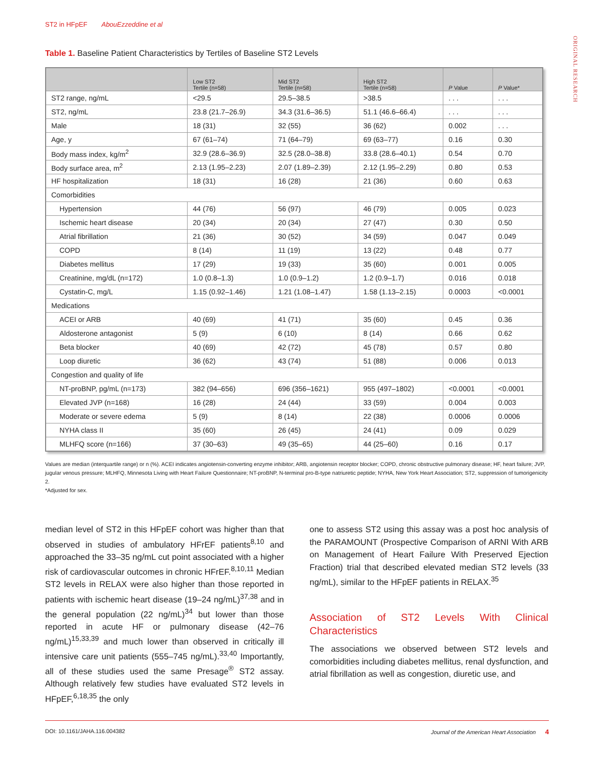ORIGINAL RESEARCH
ST2 in HFpEF AbouEzzeddine et al
Table 1. Baseline Patient Characteristics by Tertiles of Baseline ST2 Levels
| | Low ST2 Tertile (n=58) | Mid ST2 Tertile (n=58) | High ST2 Tertile (n=58) | P Value | P Value* |
| --- | --- | --- | --- | --- | --- |
| ST2 range, ng/mL | <29.5 | 29.5–38.5 | >38.5 | . . . | . . . |
| ST2, ng/mL | 23.8 (21.7–26.9) | 34.3 (31.6–36.5) | 51.1 (46.6–66.4) | . . . | . . . |
| Male | 18 (31) | 32 (55) | 36 (62) | 0.002 | . . . |
| Age, y | 67 (61–74) | 71 (64–79) | 69 (63–77) | 0.16 | 0.30 |
| Body mass index, kg/m<sup>2</sup> | 32.9 (28.6–36.9) | 32.5 (28.0–38.8) | 33.8 (28.6–40.1) | 0.54 | 0.70 |
| Body surface area, m<sup>2</sup> | 2.13 (1.95–2.23) | 2.07 (1.89–2.39) | 2.12 (1.95–2.29) | 0.80 | 0.53 |
| HF hospitalization | 18 (31) | 16 (28) | 21 (36) | 0.60 | 0.63 |
| Comorbidities | | | | | |
| Hypertension | 44 (76) | 56 (97) | 46 (79) | 0.005 | 0.023 |
| Ischemic heart disease | 20 (34) | 20 (34) | 27 (47) | 0.30 | 0.50 |
| Atrial fibrillation | 21 (36) | 30 (52) | 34 (59) | 0.047 | 0.049 |
| COPD | 8 (14) | 11 (19) | 13 (22) | 0.48 | 0.77 |
| Diabetes mellitus | 17 (29) | 19 (33) | 35 (60) | 0.001 | 0.005 |
| Creatinine, mg/dL (n=172) | 1.0 (0.8–1.3) | 1.0 (0.9–1.2) | 1.2 (0.9–1.7) | 0.016 | 0.018 |
| Cystatin-C, mg/L | 1.15 (0.92–1.46) | 1.21 (1.08–1.47) | 1.58 (1.13–2.15) | 0.0003 | <0.0001 |
| Medications | | | | | |
| ACEI or ARB | 40 (69) | 41 (71) | 35 (60) | 0.45 | 0.36 |
| Aldosterone antagonist | 5 (9) | 6 (10) | 8 (14) | 0.66 | 0.62 |
| Beta blocker | 40 (69) | 42 (72) | 45 (78) | 0.57 | 0.80 |
| Loop diuretic | 36 (62) | 43 (74) | 51 (88) | 0.006 | 0.013 |
| Congestion and quality of life | | | | | |
| NT-proBNP, pg/mL (n=173) | 382 (94–656) | 696 (356–1621) | 955 (497–1802) | <0.0001 | <0.0001 |
| Elevated JVP (n=168) | 16 (28) | 24 (44) | 33 (59) | 0.004 | 0.003 |
| Moderate or severe edema | 5 (9) | 8 (14) | 22 (38) | 0.0006 | 0.0006 |
| NYHA class II | 35 (60) | 26 (45) | 24 (41) | 0.09 | 0.029 |
| MLHFQ score (n=166) | 37 (30–63) | 49 (35–65) | 44 (25–60) | 0.16 | 0.17 |
Values are median (interquartile range) or n (%). ACEI indicates angiotensin-converting enzyme inhibitor; ARB, angiotensin receptor blocker; COPD, chronic obstructive pulmonary disease; HF, heart failure; JVP, jugular venous pressure; MLHFQ, Minnesota Living with Heart Failure Questionnaire; NT-proBNP, N-terminal pro-B-type natriuretic peptide; NYHA, New York Heart Association; ST2, suppression of tumorigenicity 2.
*Adjusted for sex.
median level of ST2 in this HFpEF cohort was higher than that observed in studies of ambulatory HFrEF patients<sup>8,10</sup> and approached the 33–35 ng/mL cut point associated with a higher risk of cardiovascular outcomes in chronic HFrEF.<sup>8,10,11</sup> Median ST2 levels in RELAX were also higher than those reported in patients with ischemic heart disease (19–24 ng/mL)<sup>37,38</sup> and in the general population (22 ng/mL)<sup>34</sup> but lower than those reported in acute HF or pulmonary disease (42–76 ng/mL)<sup>15,33,39</sup> and much lower than observed in critically ill intensive care unit patients (555–745 ng/mL).<sup>33,40</sup> Importantly, all of these studies used the same Presage<sup>®</sup> ST2 assay. Although relatively few studies have evaluated ST2 levels in HFpEF,<sup>6,18,35</sup> the only
one to assess ST2 using this assay was a post hoc analysis of the PARAMOUNT (Prospective Comparison of ARNI With ARB on Management of Heart Failure With Preserved Ejection Fraction) trial that described elevated median ST2 levels (33 ng/mL), similar to the HFpEF patients in RELAX.<sup>35</sup>
Association of ST2 Levels With Clinical Characteristics
The associations we observed between ST2 levels and comorbidities including diabetes mellitus, renal dysfunction, and atrial fibrillation as well as congestion, diuretic use, and
DOI: 10.1161/JAHA.116.004382 Journal of the American Heart Association 4